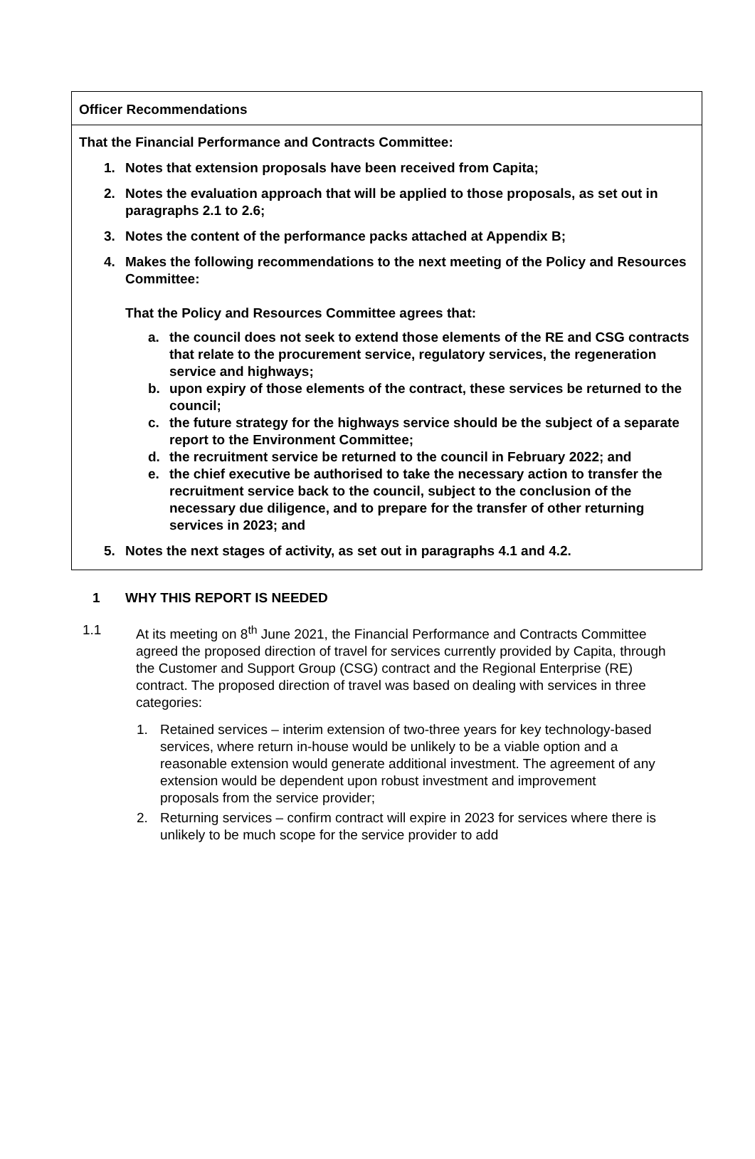Officer Recommendations
That the Financial Performance and Contracts Committee:
1. Notes that extension proposals have been received from Capita;
2. Notes the evaluation approach that will be applied to those proposals, as set out in paragraphs 2.1 to 2.6;
3. Notes the content of the performance packs attached at Appendix B;
4. Makes the following recommendations to the next meeting of the Policy and Resources Committee:
That the Policy and Resources Committee agrees that:
a. the council does not seek to extend those elements of the RE and CSG contracts that relate to the procurement service, regulatory services, the regeneration service and highways;
b. upon expiry of those elements of the contract, these services be returned to the council;
c. the future strategy for the highways service should be the subject of a separate report to the Environment Committee;
d. the recruitment service be returned to the council in February 2022; and
e. the chief executive be authorised to take the necessary action to transfer the recruitment service back to the council, subject to the conclusion of the necessary due diligence, and to prepare for the transfer of other returning services in 2023; and
5. Notes the next stages of activity, as set out in paragraphs 4.1 and 4.2.
1 WHY THIS REPORT IS NEEDED
1.1 At its meeting on 8<sup>th</sup> June 2021, the Financial Performance and Contracts Committee agreed the proposed direction of travel for services currently provided by Capita, through the Customer and Support Group (CSG) contract and the Regional Enterprise (RE) contract. The proposed direction of travel was based on dealing with services in three categories:
1. Retained services – interim extension of two-three years for key technology-based services, where return in-house would be unlikely to be a viable option and a reasonable extension would generate additional investment. The agreement of any extension would be dependent upon robust investment and improvement proposals from the service provider;
2. Returning services – confirm contract will expire in 2023 for services where there is unlikely to be much scope for the service provider to add